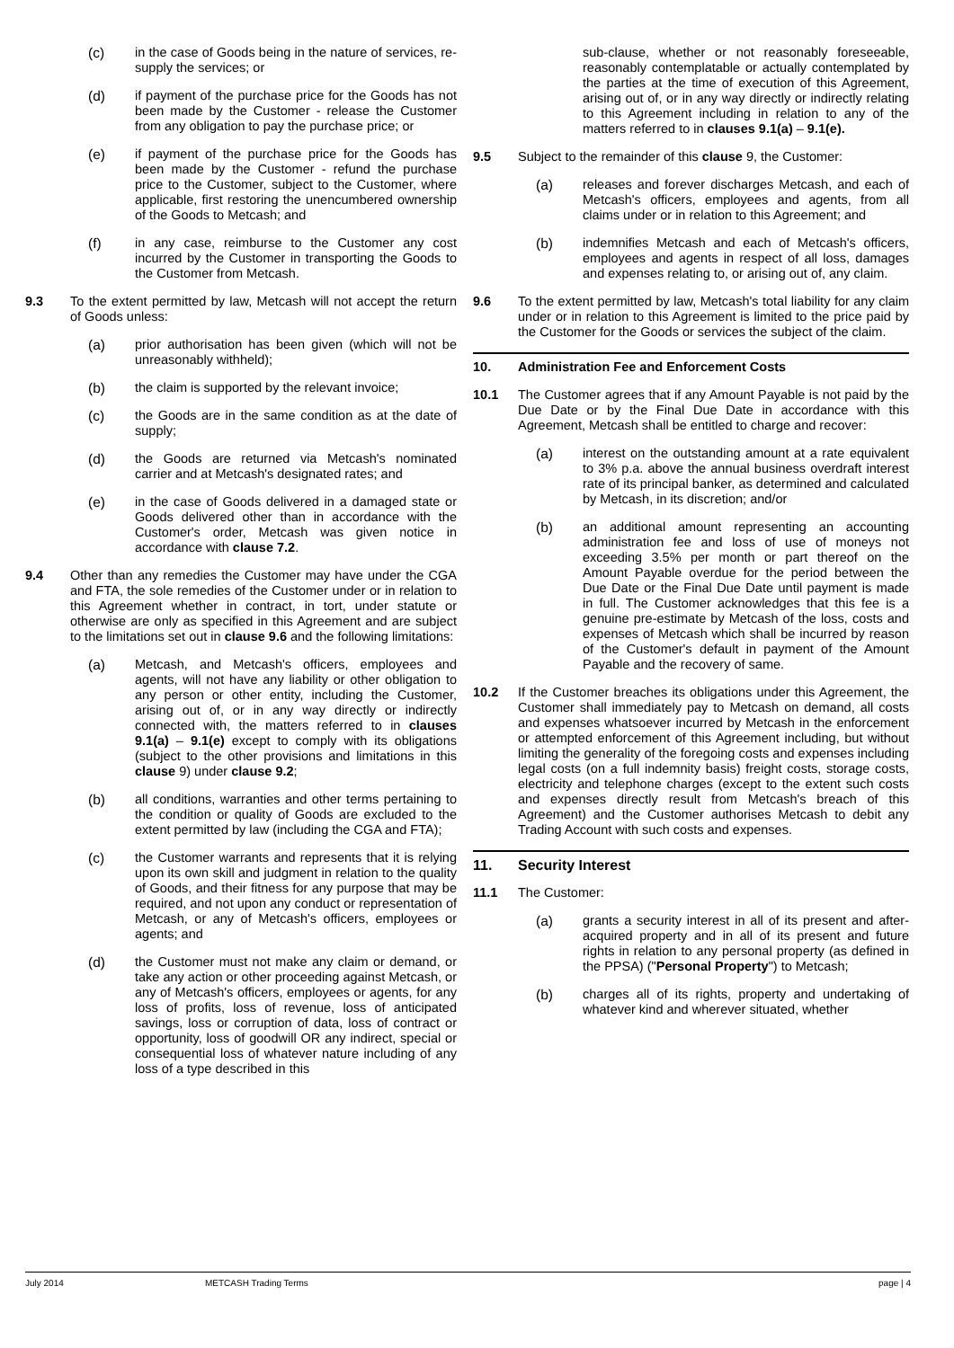(c) in the case of Goods being in the nature of services, re-supply the services; or
(d) if payment of the purchase price for the Goods has not been made by the Customer - release the Customer from any obligation to pay the purchase price; or
(e) if payment of the purchase price for the Goods has been made by the Customer - refund the purchase price to the Customer, subject to the Customer, where applicable, first restoring the unencumbered ownership of the Goods to Metcash; and
(f) in any case, reimburse to the Customer any cost incurred by the Customer in transporting the Goods to the Customer from Metcash.
9.3 To the extent permitted by law, Metcash will not accept the return of Goods unless:
(a) prior authorisation has been given (which will not be unreasonably withheld);
(b) the claim is supported by the relevant invoice;
(c) the Goods are in the same condition as at the date of supply;
(d) the Goods are returned via Metcash's nominated carrier and at Metcash's designated rates; and
(e) in the case of Goods delivered in a damaged state or Goods delivered other than in accordance with the Customer's order, Metcash was given notice in accordance with clause 7.2.
9.4 Other than any remedies the Customer may have under the CGA and FTA, the sole remedies of the Customer under or in relation to this Agreement whether in contract, in tort, under statute or otherwise are only as specified in this Agreement and are subject to the limitations set out in clause 9.6 and the following limitations:
(a) Metcash, and Metcash's officers, employees and agents, will not have any liability or other obligation to any person or other entity, including the Customer, arising out of, or in any way directly or indirectly connected with, the matters referred to in clauses 9.1(a) – 9.1(e) except to comply with its obligations (subject to the other provisions and limitations in this clause 9) under clause 9.2;
(b) all conditions, warranties and other terms pertaining to the condition or quality of Goods are excluded to the extent permitted by law (including the CGA and FTA);
(c) the Customer warrants and represents that it is relying upon its own skill and judgment in relation to the quality of Goods, and their fitness for any purpose that may be required, and not upon any conduct or representation of Metcash, or any of Metcash's officers, employees or agents; and
(d) the Customer must not make any claim or demand, or take any action or other proceeding against Metcash, or any of Metcash's officers, employees or agents, for any loss of profits, loss of revenue, loss of anticipated savings, loss or corruption of data, loss of contract or opportunity, loss of goodwill OR any indirect, special or consequential loss of whatever nature including of any loss of a type described in this
sub-clause, whether or not reasonably foreseeable, reasonably contemplatable or actually contemplated by the parties at the time of execution of this Agreement, arising out of, or in any way directly or indirectly relating to this Agreement including in relation to any of the matters referred to in clauses 9.1(a) – 9.1(e).
9.5 Subject to the remainder of this clause 9, the Customer:
(a) releases and forever discharges Metcash, and each of Metcash's officers, employees and agents, from all claims under or in relation to this Agreement; and
(b) indemnifies Metcash and each of Metcash's officers, employees and agents in respect of all loss, damages and expenses relating to, or arising out of, any claim.
9.6 To the extent permitted by law, Metcash's total liability for any claim under or in relation to this Agreement is limited to the price paid by the Customer for the Goods or services the subject of the claim.
10. Administration Fee and Enforcement Costs
10.1 The Customer agrees that if any Amount Payable is not paid by the Due Date or by the Final Due Date in accordance with this Agreement, Metcash shall be entitled to charge and recover:
(a) interest on the outstanding amount at a rate equivalent to 3% p.a. above the annual business overdraft interest rate of its principal banker, as determined and calculated by Metcash, in its discretion; and/or
(b) an additional amount representing an accounting administration fee and loss of use of moneys not exceeding 3.5% per month or part thereof on the Amount Payable overdue for the period between the Due Date or the Final Due Date until payment is made in full. The Customer acknowledges that this fee is a genuine pre-estimate by Metcash of the loss, costs and expenses of Metcash which shall be incurred by reason of the Customer's default in payment of the Amount Payable and the recovery of same.
10.2 If the Customer breaches its obligations under this Agreement, the Customer shall immediately pay to Metcash on demand, all costs and expenses whatsoever incurred by Metcash in the enforcement or attempted enforcement of this Agreement including, but without limiting the generality of the foregoing costs and expenses including legal costs (on a full indemnity basis) freight costs, storage costs, electricity and telephone charges (except to the extent such costs and expenses directly result from Metcash's breach of this Agreement) and the Customer authorises Metcash to debit any Trading Account with such costs and expenses.
11. Security Interest
11.1 The Customer:
(a) grants a security interest in all of its present and after-acquired property and in all of its present and future rights in relation to any personal property (as defined in the PPSA) ("Personal Property") to Metcash;
(b) charges all of its rights, property and undertaking of whatever kind and wherever situated, whether
July 2014 METCASH Trading Terms page | 4